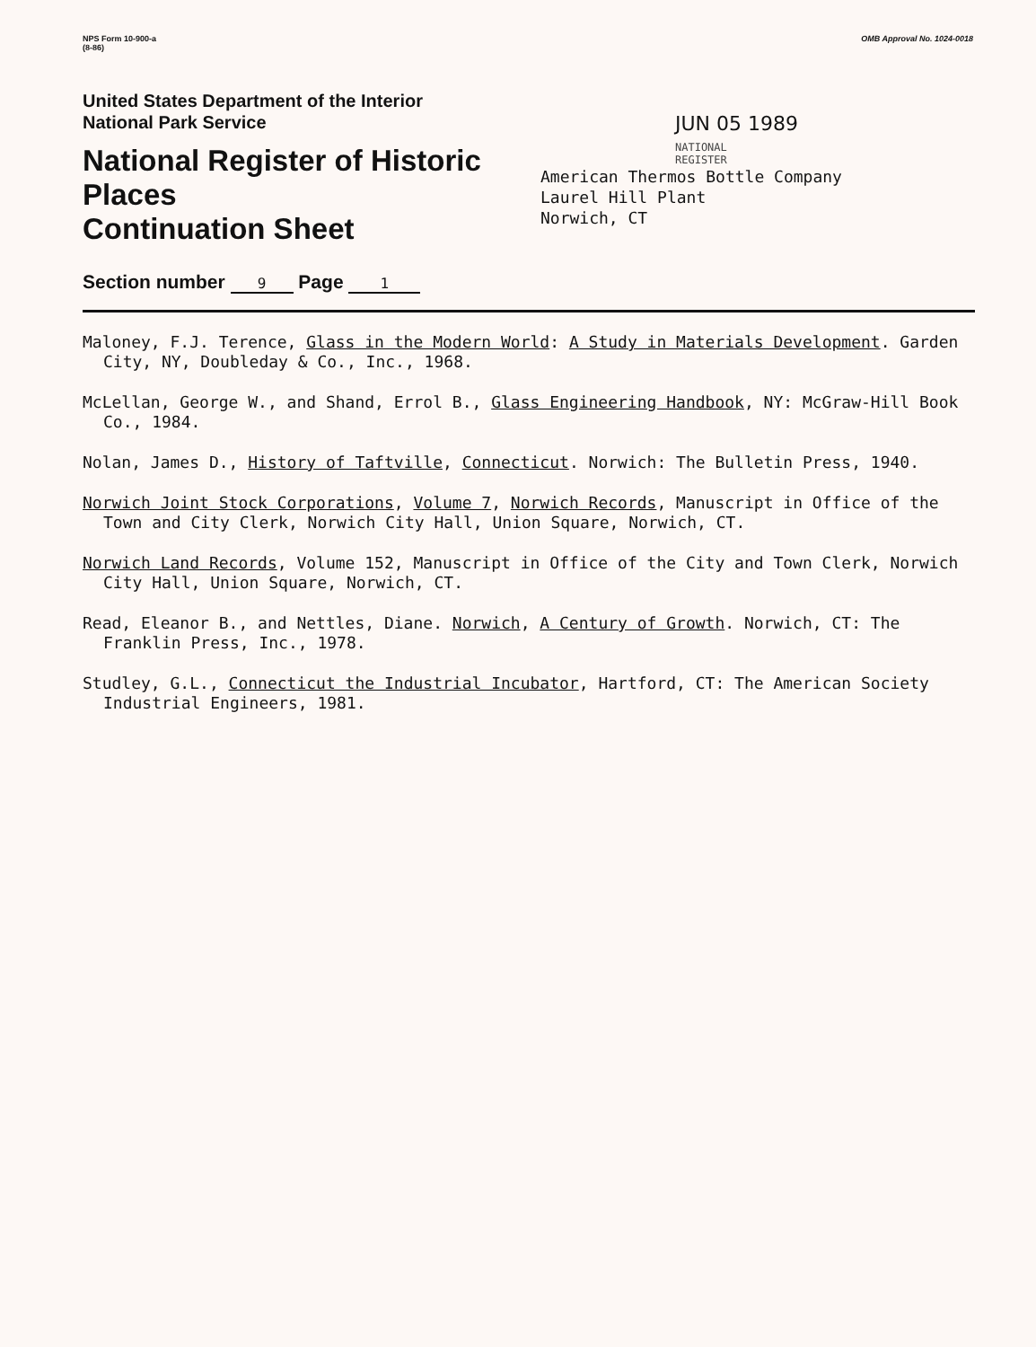NPS Form 10-900-a
(8-86)
OMB Approval No. 1024-0018
United States Department of the Interior
National Park Service
National Register of Historic Places
Continuation Sheet
Section number 9 Page 1
JUN 05 1989
NATIONAL
REGISTER
American Thermos Bottle Company
Laurel Hill Plant
Norwich, CT
Maloney, F.J. Terence, Glass in the Modern World: A Study in Materials Development. Garden City, NY, Doubleday & Co., Inc., 1968.
McLellan, George W., and Shand, Errol B., Glass Engineering Handbook, NY: McGraw-Hill Book Co., 1984.
Nolan, James D., History of Taftville, Connecticut. Norwich: The Bulletin Press, 1940.
Norwich Joint Stock Corporations, Volume 7, Norwich Records, Manuscript in Office of the Town and City Clerk, Norwich City Hall, Union Square, Norwich, CT.
Norwich Land Records, Volume 152, Manuscript in Office of the City and Town Clerk, Norwich City Hall, Union Square, Norwich, CT.
Read, Eleanor B., and Nettles, Diane. Norwich, A Century of Growth. Norwich, CT: The Franklin Press, Inc., 1978.
Studley, G.L., Connecticut the Industrial Incubator, Hartford, CT: The American Society Industrial Engineers, 1981.